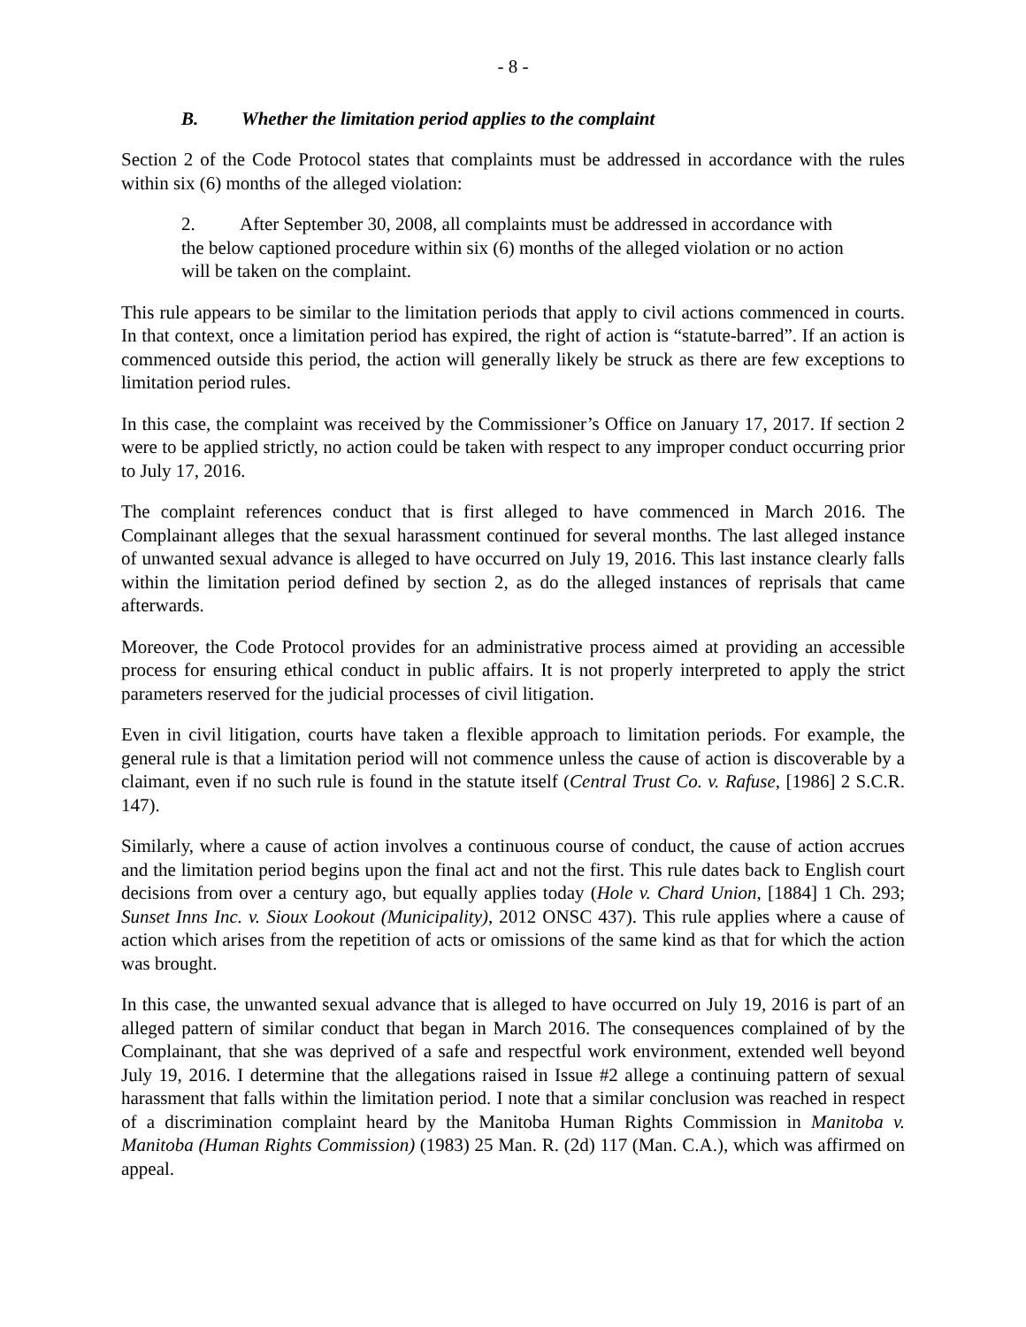- 8 -
B. Whether the limitation period applies to the complaint
Section 2 of the Code Protocol states that complaints must be addressed in accordance with the rules within six (6) months of the alleged violation:
2. After September 30, 2008, all complaints must be addressed in accordance with the below captioned procedure within six (6) months of the alleged violation or no action will be taken on the complaint.
This rule appears to be similar to the limitation periods that apply to civil actions commenced in courts. In that context, once a limitation period has expired, the right of action is “statute-barred”. If an action is commenced outside this period, the action will generally likely be struck as there are few exceptions to limitation period rules.
In this case, the complaint was received by the Commissioner’s Office on January 17, 2017. If section 2 were to be applied strictly, no action could be taken with respect to any improper conduct occurring prior to July 17, 2016.
The complaint references conduct that is first alleged to have commenced in March 2016. The Complainant alleges that the sexual harassment continued for several months. The last alleged instance of unwanted sexual advance is alleged to have occurred on July 19, 2016. This last instance clearly falls within the limitation period defined by section 2, as do the alleged instances of reprisals that came afterwards.
Moreover, the Code Protocol provides for an administrative process aimed at providing an accessible process for ensuring ethical conduct in public affairs. It is not properly interpreted to apply the strict parameters reserved for the judicial processes of civil litigation.
Even in civil litigation, courts have taken a flexible approach to limitation periods. For example, the general rule is that a limitation period will not commence unless the cause of action is discoverable by a claimant, even if no such rule is found in the statute itself (Central Trust Co. v. Rafuse, [1986] 2 S.C.R. 147).
Similarly, where a cause of action involves a continuous course of conduct, the cause of action accrues and the limitation period begins upon the final act and not the first. This rule dates back to English court decisions from over a century ago, but equally applies today (Hole v. Chard Union, [1884] 1 Ch. 293; Sunset Inns Inc. v. Sioux Lookout (Municipality), 2012 ONSC 437). This rule applies where a cause of action which arises from the repetition of acts or omissions of the same kind as that for which the action was brought.
In this case, the unwanted sexual advance that is alleged to have occurred on July 19, 2016 is part of an alleged pattern of similar conduct that began in March 2016. The consequences complained of by the Complainant, that she was deprived of a safe and respectful work environment, extended well beyond July 19, 2016. I determine that the allegations raised in Issue #2 allege a continuing pattern of sexual harassment that falls within the limitation period. I note that a similar conclusion was reached in respect of a discrimination complaint heard by the Manitoba Human Rights Commission in Manitoba v. Manitoba (Human Rights Commission) (1983) 25 Man. R. (2d) 117 (Man. C.A.), which was affirmed on appeal.